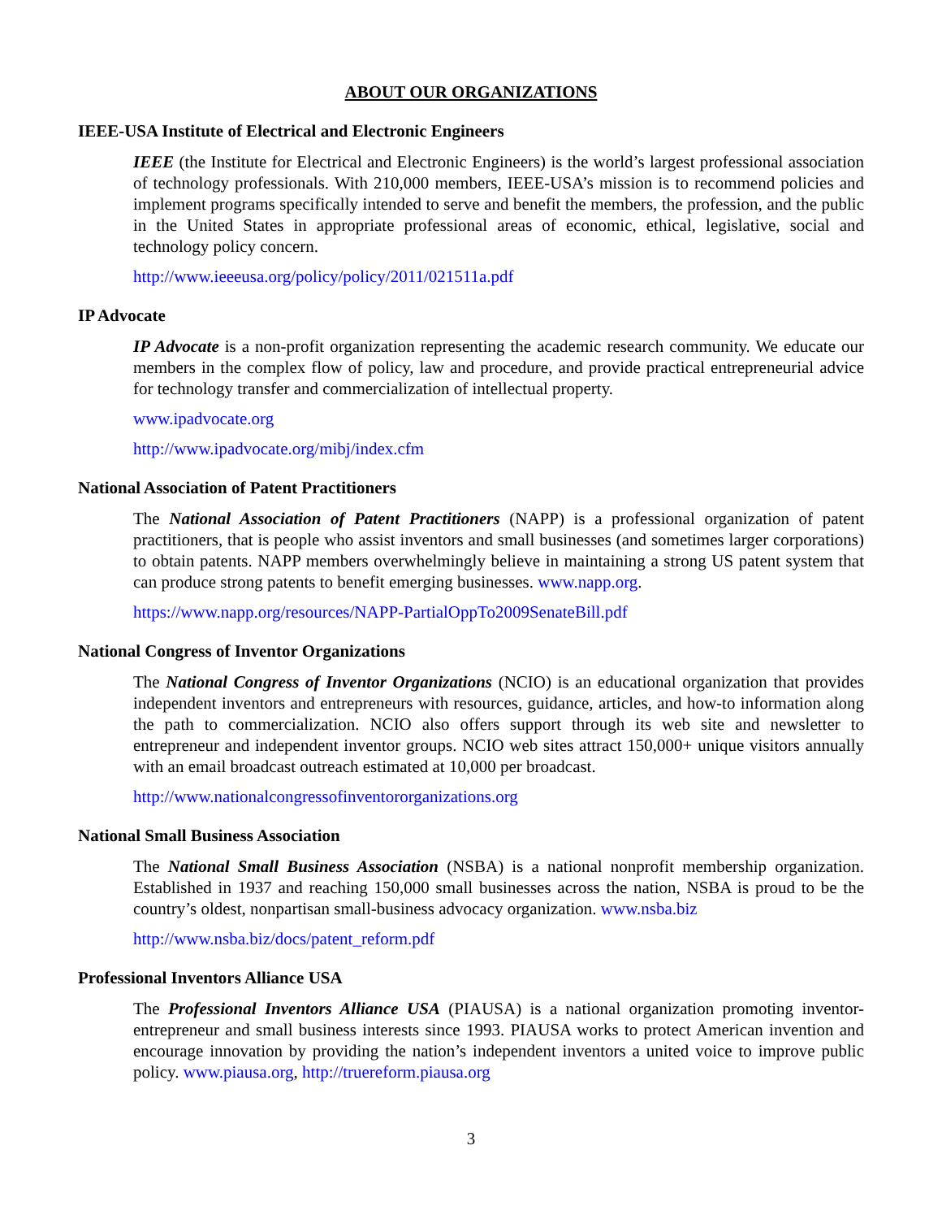ABOUT OUR ORGANIZATIONS
IEEE-USA Institute of Electrical and Electronic Engineers
IEEE (the Institute for Electrical and Electronic Engineers) is the world’s largest professional association of technology professionals. With 210,000 members, IEEE-USA’s mission is to recommend policies and implement programs specifically intended to serve and benefit the members, the profession, and the public in the United States in appropriate professional areas of economic, ethical, legislative, social and technology policy concern.
http://www.ieeeusa.org/policy/policy/2011/021511a.pdf
IP Advocate
IP Advocate is a non-profit organization representing the academic research community. We educate our members in the complex flow of policy, law and procedure, and provide practical entrepreneurial advice for technology transfer and commercialization of intellectual property.
www.ipadvocate.org
http://www.ipadvocate.org/mibj/index.cfm
National Association of Patent Practitioners
The National Association of Patent Practitioners (NAPP) is a professional organization of patent practitioners, that is people who assist inventors and small businesses (and sometimes larger corporations) to obtain patents. NAPP members overwhelmingly believe in maintaining a strong US patent system that can produce strong patents to benefit emerging businesses. www.napp.org.
https://www.napp.org/resources/NAPP-PartialOppTo2009SenateBill.pdf
National Congress of Inventor Organizations
The National Congress of Inventor Organizations (NCIO) is an educational organization that provides independent inventors and entrepreneurs with resources, guidance, articles, and how-to information along the path to commercialization. NCIO also offers support through its web site and newsletter to entrepreneur and independent inventor groups. NCIO web sites attract 150,000+ unique visitors annually with an email broadcast outreach estimated at 10,000 per broadcast.
http://www.nationalcongressofinventororganizations.org
National Small Business Association
The National Small Business Association (NSBA) is a national nonprofit membership organization. Established in 1937 and reaching 150,000 small businesses across the nation, NSBA is proud to be the country’s oldest, nonpartisan small-business advocacy organization. www.nsba.biz
http://www.nsba.biz/docs/patent_reform.pdf
Professional Inventors Alliance USA
The Professional Inventors Alliance USA (PIAUSA) is a national organization promoting inventor-entrepreneur and small business interests since 1993. PIAUSA works to protect American invention and encourage innovation by providing the nation’s independent inventors a united voice to improve public policy. www.piausa.org, http://truereform.piausa.org
3